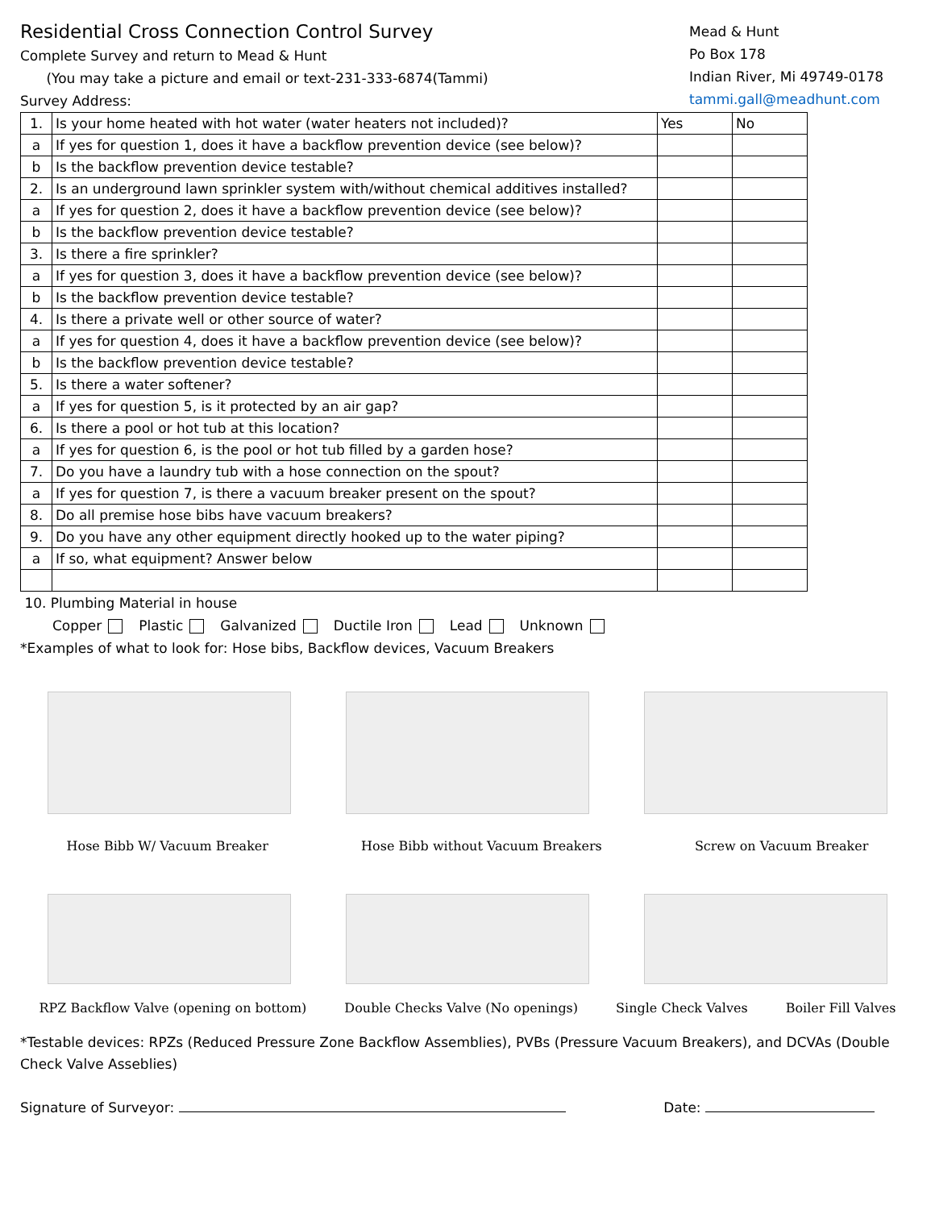Residential Cross Connection Control Survey
Complete Survey and return to Mead & Hunt
(You may take a picture and email or text-231-333-6874(Tammi)
Survey Address:
Mead & Hunt
Po Box 178
Indian River, Mi 49749-0178
tammi.gall@meadhunt.com
| 1. | Is your home heated with hot water (water heaters not included)? | Yes | No |
| a | If yes for question 1, does it have a backflow prevention device (see below)? | | |
| b | Is the backflow prevention device testable? | | |
| 2. | Is an underground lawn sprinkler system with/without chemical additives installed? | | |
| a | If yes for question 2, does it have a backflow prevention device (see below)? | | |
| b | Is the backflow prevention device testable? | | |
| 3. | Is there a fire sprinkler? | | |
| a | If yes for question 3, does it have a backflow prevention device (see below)? | | |
| b | Is the backflow prevention device testable? | | |
| 4. | Is there a private well or other source of water? | | |
| a | If yes for question 4, does it have a backflow prevention device (see below)? | | |
| b | Is the backflow prevention device testable? | | |
| 5. | Is there a water softener? | | |
| a | If yes for question 5, is it protected by an air gap? | | |
| 6. | Is there a pool or hot tub at this location? | | |
| a | If yes for question 6, is the pool or hot tub filled by a garden hose? | | |
| 7. | Do you have a laundry tub with a hose connection on the spout? | | |
| a | If yes for question 7, is there a vacuum breaker present on the spout? | | |
| 8. | Do all premise hose bibs have vacuum breakers? | | |
| 9. | Do you have any other equipment directly hooked up to the water piping? | | |
| a | If so, what equipment? Answer below | | |
10. Plumbing Material in house
Copper Plastic Galvanized Ductile Iron Lead Unknown
*Examples of what to look for: Hose bibs, Backflow devices, Vacuum Breakers
Hose Bibb W/ Vacuum Breaker Hose Bibb without Vacuum Breakers Screw on Vacuum Breaker
RPZ Backflow Valve (opening on bottom) Double Checks Valve (No openings) Single Check Valves Boiler Fill Valves
*Testable devices: RPZs (Reduced Pressure Zone Backflow Assemblies), PVBs (Pressure Vacuum Breakers), and DCVAs (Double Check Valve Asseblies)
Signature of Surveyor: Date: